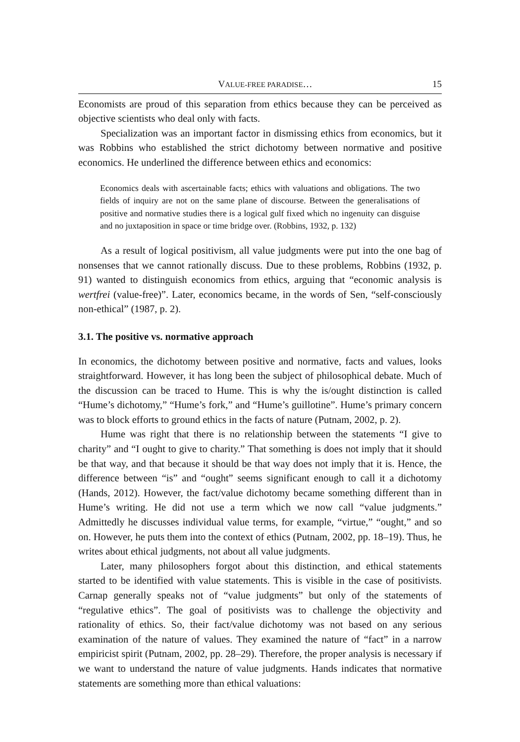VALUE-FREE PARADISE… 15
Economists are proud of this separation from ethics because they can be perceived as objective scientists who deal only with facts.
Specialization was an important factor in dismissing ethics from economics, but it was Robbins who established the strict dichotomy between normative and positive economics. He underlined the difference between ethics and economics:
Economics deals with ascertainable facts; ethics with valuations and obligations. The two fields of inquiry are not on the same plane of discourse. Between the generalisations of positive and normative studies there is a logical gulf fixed which no ingenuity can disguise and no juxtaposition in space or time bridge over. (Robbins, 1932, p. 132)
As a result of logical positivism, all value judgments were put into the one bag of nonsenses that we cannot rationally discuss. Due to these problems, Robbins (1932, p. 91) wanted to distinguish economics from ethics, arguing that “economic analysis is wertfrei (value-free)”. Later, economics became, in the words of Sen, “self-consciously non-ethical” (1987, p. 2).
3.1. The positive vs. normative approach
In economics, the dichotomy between positive and normative, facts and values, looks straightforward. However, it has long been the subject of philosophical debate. Much of the discussion can be traced to Hume. This is why the is/ought distinction is called “Hume’s dichotomy,” “Hume’s fork,” and “Hume’s guillotine”. Hume’s primary concern was to block efforts to ground ethics in the facts of nature (Putnam, 2002, p. 2).
Hume was right that there is no relationship between the statements “I give to charity” and “I ought to give to charity.” That something is does not imply that it should be that way, and that because it should be that way does not imply that it is. Hence, the difference between “is” and “ought” seems significant enough to call it a dichotomy (Hands, 2012). However, the fact/value dichotomy became something different than in Hume’s writing. He did not use a term which we now call “value judgments.” Admittedly he discusses individual value terms, for example, “virtue,” “ought,” and so on. However, he puts them into the context of ethics (Putnam, 2002, pp. 18–19). Thus, he writes about ethical judgments, not about all value judgments.
Later, many philosophers forgot about this distinction, and ethical statements started to be identified with value statements. This is visible in the case of positivists. Carnap generally speaks not of “value judgments” but only of the statements of “regulative ethics”. The goal of positivists was to challenge the objectivity and rationality of ethics. So, their fact/value dichotomy was not based on any serious examination of the nature of values. They examined the nature of “fact” in a narrow empiricist spirit (Putnam, 2002, pp. 28–29). Therefore, the proper analysis is necessary if we want to understand the nature of value judgments. Hands indicates that normative statements are something more than ethical valuations: